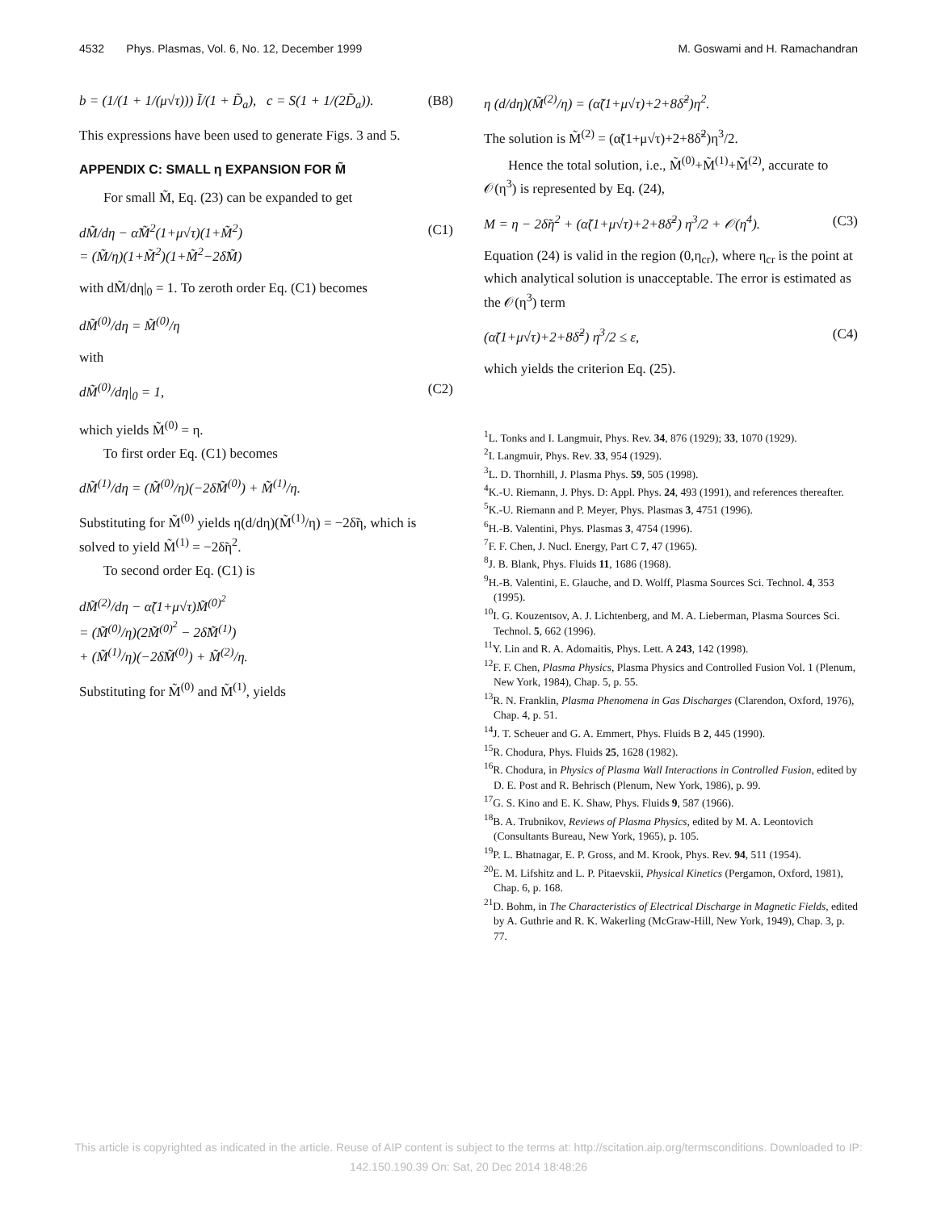4532 Phys. Plasmas, Vol. 6, No. 12, December 1999 M. Goswami and H. Ramachandran
b = (1/(1 + 1/(μ√τ))) Ĩ/(1 + D̃<sub>a</sub>), c = S(1 + 1/(2D̃<sub>a</sub>)). (B8)
This expressions have been used to generate Figs. 3 and 5.
APPENDIX C: SMALL η EXPANSION FOR M̃
For small M̃, Eq. (23) can be expanded to get
dM̃/dη − α̃M̃<sup>2</sup>(1+μ√τ)(1+M̃<sup>2</sup>)
= (M̃/η)(1+M̃<sup>2</sup>)(1+M̃<sup>2</sup>−2δ̃M̃) (C1)
with dM̃/dη|<sub>0</sub> = 1. To zeroth order Eq. (C1) becomes
dM̃<sup>(0)</sup>/dη = M̃<sup>(0)</sup>/η
with
dM̃<sup>(0)</sup>/dη|<sub>0</sub> = 1, (C2)
which yields M̃<sup>(0)</sup> = η.
To first order Eq. (C1) becomes
dM̃<sup>(1)</sup>/dη = (M̃<sup>(0)</sup>/η)(−2δ̃M̃<sup>(0)</sup>) + M̃<sup>(1)</sup>/η.
Substituting for M̃<sup>(0)</sup> yields η(d/dη)(M̃<sup>(1)</sup>/η) = −2δ̃η, which is solved to yield M̃<sup>(1)</sup> = −2δ̃η<sup>2</sup>.
To second order Eq. (C1) is
dM̃<sup>(2)</sup>/dη − α̃(1+μ√τ)M̃<sup>(0)<sup>2</sup></sup>
= (M̃<sup>(0)</sup>/η)(2M̃<sup>(0)<sup>2</sup></sup> − 2δ̃M̃<sup>(1)</sup>)
+ (M̃<sup>(1)</sup>/η)(−2δ̃M̃<sup>(0)</sup>) + M̃<sup>(2)</sup>/η.
Substituting for M̃<sup>(0)</sup> and M̃<sup>(1)</sup>, yields
η (d/dη)(M̃<sup>(2)</sup>/η) = (α̃(1+μ√τ)+2+8δ̃<sup>2</sup>)η<sup>2</sup>.
The solution is M̃<sup>(2)</sup> = (α̃(1+μ√τ)+2+8δ̃<sup>2</sup>)η<sup>3</sup>/2.
Hence the total solution, i.e., M̃<sup>(0)</sup>+M̃<sup>(1)</sup>+M̃<sup>(2)</sup>, accurate to 𝒪(η<sup>3</sup>) is represented by Eq. (24),
M = η − 2δ̃η<sup>2</sup> + (α̃(1+μ√τ)+2+8δ̃<sup>2</sup>) η<sup>3</sup>/2 + 𝒪(η<sup>4</sup>). (C3)
Equation (24) is valid in the region (0,η<sub>cr</sub>), where η<sub>cr</sub> is the point at which analytical solution is unacceptable. The error is estimated as the 𝒪(η<sup>3</sup>) term
(α̃(1+μ√τ)+2+8δ̃<sup>2</sup>) η<sup>3</sup>/2 ≤ ε, (C4)
which yields the criterion Eq. (25).
<sup>1</sup> L. Tonks and I. Langmuir, Phys. Rev. 34, 876 (1929); 33, 1070 (1929).
<sup>2</sup> I. Langmuir, Phys. Rev. 33, 954 (1929).
<sup>3</sup> L. D. Thornhill, J. Plasma Phys. 59, 505 (1998).
<sup>4</sup> K.-U. Riemann, J. Phys. D: Appl. Phys. 24, 493 (1991), and references thereafter.
<sup>5</sup> K.-U. Riemann and P. Meyer, Phys. Plasmas 3, 4751 (1996).
<sup>6</sup>H.-B. Valentini, Phys. Plasmas 3, 4754 (1996).
<sup>7</sup> F. F. Chen, J. Nucl. Energy, Part C 7, 47 (1965).
<sup>8</sup> J. B. Blank, Phys. Fluids 11, 1686 (1968).
<sup>9</sup>H.-B. Valentini, E. Glauche, and D. Wolff, Plasma Sources Sci. Technol. 4, 353 (1995).
<sup>10</sup> I. G. Kouzentsov, A. J. Lichtenberg, and M. A. Lieberman, Plasma Sources Sci. Technol. 5, 662 (1996).
<sup>11</sup> Y. Lin and R. A. Adomaitis, Phys. Lett. A 243, 142 (1998).
<sup>12</sup>F. F. Chen, Plasma Physics, Plasma Physics and Controlled Fusion Vol. 1 (Plenum, New York, 1984), Chap. 5, p. 55.
<sup>13</sup> R. N. Franklin, Plasma Phenomena in Gas Discharges (Clarendon, Oxford, 1976), Chap. 4, p. 51.
<sup>14</sup> J. T. Scheuer and G. A. Emmert, Phys. Fluids B 2, 445 (1990).
<sup>15</sup> R. Chodura, Phys. Fluids 25, 1628 (1982).
<sup>16</sup> R. Chodura, in Physics of Plasma Wall Interactions in Controlled Fusion, edited by D. E. Post and R. Behrisch (Plenum, New York, 1986), p. 99.
<sup>17</sup> G. S. Kino and E. K. Shaw, Phys. Fluids 9, 587 (1966).
<sup>18</sup>B. A. Trubnikov, Reviews of Plasma Physics, edited by M. A. Leontovich (Consultants Bureau, New York, 1965), p. 105.
<sup>19</sup>P. L. Bhatnagar, E. P. Gross, and M. Krook, Phys. Rev. 94, 511 (1954).
<sup>20</sup> E. M. Lifshitz and L. P. Pitaevskii, Physical Kinetics (Pergamon, Oxford, 1981), Chap. 6, p. 168.
<sup>21</sup> D. Bohm, in The Characteristics of Electrical Discharge in Magnetic Fields, edited by A. Guthrie and R. K. Wakerling (McGraw-Hill, New York, 1949), Chap. 3, p. 77.
This article is copyrighted as indicated in the article. Reuse of AIP content is subject to the terms at: http://scitation.aip.org/termsconditions. Downloaded to IP:
142.150.190.39 On: Sat, 20 Dec 2014 18:48:26